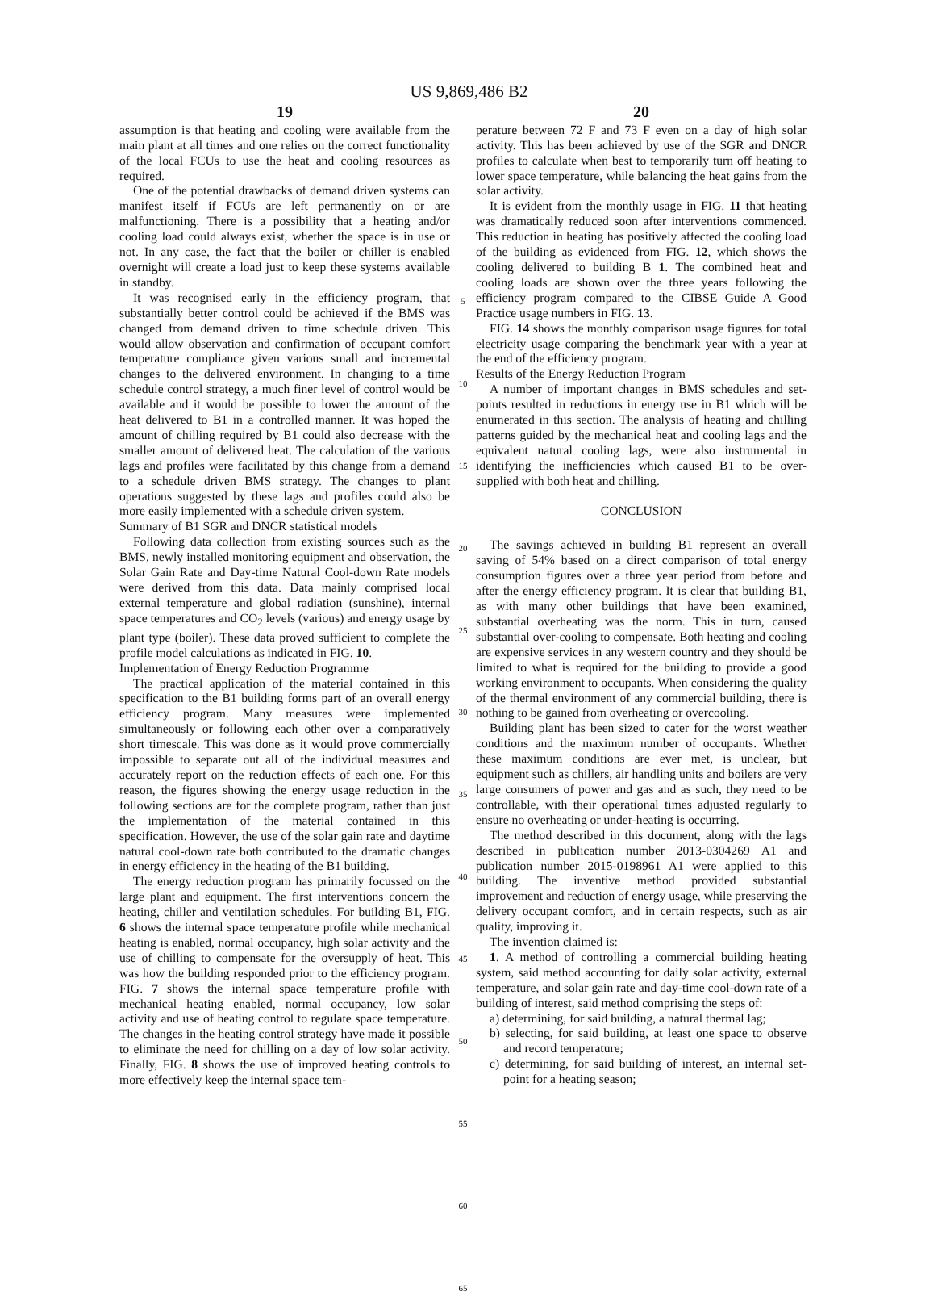US 9,869,486 B2
19
assumption is that heating and cooling were available from the main plant at all times and one relies on the correct functionality of the local FCUs to use the heat and cooling resources as required.
One of the potential drawbacks of demand driven systems can manifest itself if FCUs are left permanently on or are malfunctioning. There is a possibility that a heating and/or cooling load could always exist, whether the space is in use or not. In any case, the fact that the boiler or chiller is enabled overnight will create a load just to keep these systems available in standby.
It was recognised early in the efficiency program, that substantially better control could be achieved if the BMS was changed from demand driven to time schedule driven. This would allow observation and confirmation of occupant comfort temperature compliance given various small and incremental changes to the delivered environment. In changing to a time schedule control strategy, a much finer level of control would be available and it would be possible to lower the amount of the heat delivered to B1 in a controlled manner. It was hoped the amount of chilling required by B1 could also decrease with the smaller amount of delivered heat. The calculation of the various lags and profiles were facilitated by this change from a demand to a schedule driven BMS strategy. The changes to plant operations suggested by these lags and profiles could also be more easily implemented with a schedule driven system.
Summary of B1 SGR and DNCR statistical models
Following data collection from existing sources such as the BMS, newly installed monitoring equipment and observation, the Solar Gain Rate and Day-time Natural Cool-down Rate models were derived from this data. Data mainly comprised local external temperature and global radiation (sunshine), internal space temperatures and CO<sub>2</sub> levels (various) and energy usage by plant type (boiler). These data proved sufficient to complete the profile model calculations as indicated in FIG. 10.
Implementation of Energy Reduction Programme
The practical application of the material contained in this specification to the B1 building forms part of an overall energy efficiency program. Many measures were implemented simultaneously or following each other over a comparatively short timescale. This was done as it would prove commercially impossible to separate out all of the individual measures and accurately report on the reduction effects of each one. For this reason, the figures showing the energy usage reduction in the following sections are for the complete program, rather than just the implementation of the material contained in this specification. However, the use of the solar gain rate and daytime natural cool-down rate both contributed to the dramatic changes in energy efficiency in the heating of the B1 building.
The energy reduction program has primarily focussed on the large plant and equipment. The first interventions concern the heating, chiller and ventilation schedules. For building B1, FIG. 6 shows the internal space temperature profile while mechanical heating is enabled, normal occupancy, high solar activity and the use of chilling to compensate for the oversupply of heat. This was how the building responded prior to the efficiency program. FIG. 7 shows the internal space temperature profile with mechanical heating enabled, normal occupancy, low solar activity and use of heating control to regulate space temperature. The changes in the heating control strategy have made it possible to eliminate the need for chilling on a day of low solar activity. Finally, FIG. 8 shows the use of improved heating controls to more effectively keep the internal space tem-
5
10
15
20
25
30
35
40
45
50
55
60
65
20
perature between 72 F and 73 F even on a day of high solar activity. This has been achieved by use of the SGR and DNCR profiles to calculate when best to temporarily turn off heating to lower space temperature, while balancing the heat gains from the solar activity.
It is evident from the monthly usage in FIG. 11 that heating was dramatically reduced soon after interventions commenced. This reduction in heating has positively affected the cooling load of the building as evidenced from FIG. 12, which shows the cooling delivered to building B 1. The combined heat and cooling loads are shown over the three years following the efficiency program compared to the CIBSE Guide A Good Practice usage numbers in FIG. 13.
FIG. 14 shows the monthly comparison usage figures for total electricity usage comparing the benchmark year with a year at the end of the efficiency program.
Results of the Energy Reduction Program
A number of important changes in BMS schedules and set-points resulted in reductions in energy use in B1 which will be enumerated in this section. The analysis of heating and chilling patterns guided by the mechanical heat and cooling lags and the equivalent natural cooling lags, were also instrumental in identifying the inefficiencies which caused B1 to be over-supplied with both heat and chilling.
CONCLUSION
The savings achieved in building B1 represent an overall saving of 54% based on a direct comparison of total energy consumption figures over a three year period from before and after the energy efficiency program. It is clear that building B1, as with many other buildings that have been examined, substantial overheating was the norm. This in turn, caused substantial over-cooling to compensate. Both heating and cooling are expensive services in any western country and they should be limited to what is required for the building to provide a good working environment to occupants. When considering the quality of the thermal environment of any commercial building, there is nothing to be gained from overheating or overcooling.
Building plant has been sized to cater for the worst weather conditions and the maximum number of occupants. Whether these maximum conditions are ever met, is unclear, but equipment such as chillers, air handling units and boilers are very large consumers of power and gas and as such, they need to be controllable, with their operational times adjusted regularly to ensure no overheating or under-heating is occurring.
The method described in this document, along with the lags described in publication number 2013-0304269 A1 and publication number 2015-0198961 A1 were applied to this building. The inventive method provided substantial improvement and reduction of energy usage, while preserving the delivery occupant comfort, and in certain respects, such as air quality, improving it.
The invention claimed is:
1. A method of controlling a commercial building heating system, said method accounting for daily solar activity, external temperature, and solar gain rate and day-time cool-down rate of a building of interest, said method comprising the steps of:
a) determining, for said building, a natural thermal lag;
b) selecting, for said building, at least one space to observe and record temperature;
c) determining, for said building of interest, an internal set-point for a heating season;